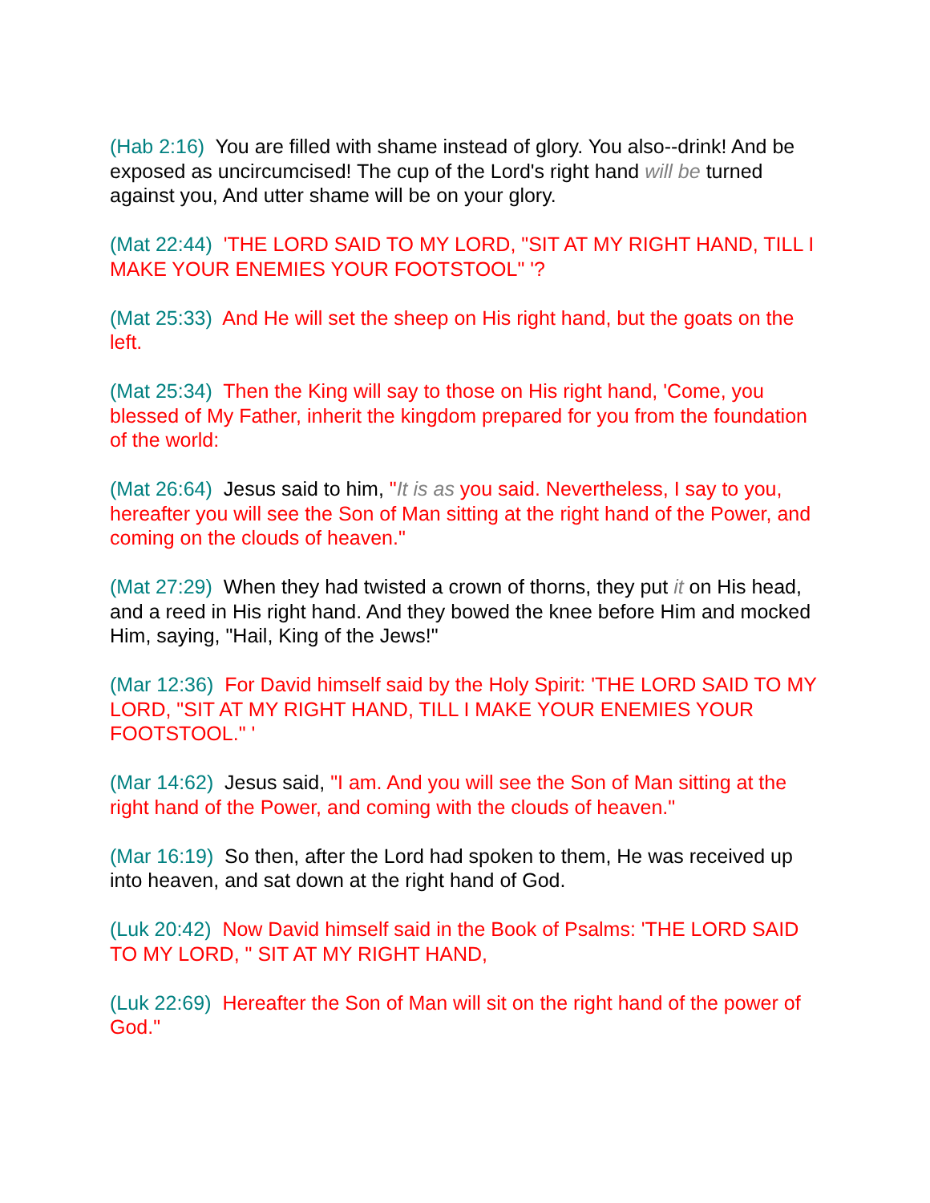(Hab 2:16) You are filled with shame instead of glory. You also--drink! And be exposed as uncircumcised! The cup of the Lord's right hand will be turned against you, And utter shame will be on your glory.
(Mat 22:44) 'THE LORD SAID TO MY LORD, "SIT AT MY RIGHT HAND, TILL I MAKE YOUR ENEMIES YOUR FOOTSTOOL" '?
(Mat 25:33) And He will set the sheep on His right hand, but the goats on the left.
(Mat 25:34) Then the King will say to those on His right hand, 'Come, you blessed of My Father, inherit the kingdom prepared for you from the foundation of the world:
(Mat 26:64) Jesus said to him, "It is as you said. Nevertheless, I say to you, hereafter you will see the Son of Man sitting at the right hand of the Power, and coming on the clouds of heaven."
(Mat 27:29) When they had twisted a crown of thorns, they put it on His head, and a reed in His right hand. And they bowed the knee before Him and mocked Him, saying, "Hail, King of the Jews!"
(Mar 12:36) For David himself said by the Holy Spirit: 'THE LORD SAID TO MY LORD, "SIT AT MY RIGHT HAND, TILL I MAKE YOUR ENEMIES YOUR FOOTSTOOL." '
(Mar 14:62) Jesus said, "I am. And you will see the Son of Man sitting at the right hand of the Power, and coming with the clouds of heaven."
(Mar 16:19) So then, after the Lord had spoken to them, He was received up into heaven, and sat down at the right hand of God.
(Luk 20:42) Now David himself said in the Book of Psalms: 'THE LORD SAID TO MY LORD, " SIT AT MY RIGHT HAND,
(Luk 22:69) Hereafter the Son of Man will sit on the right hand of the power of God."